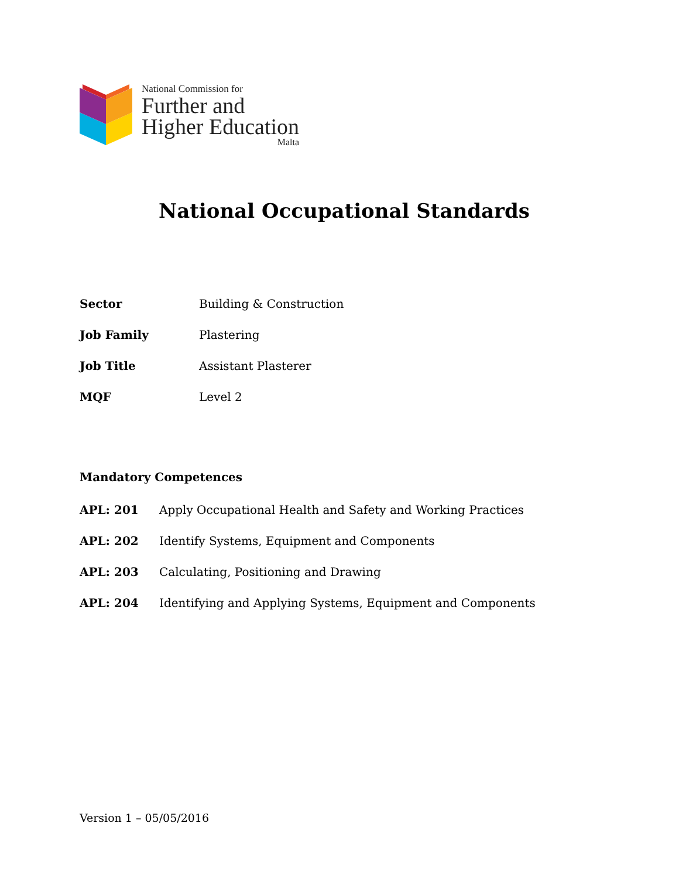National Commission for
Further and
Higher Education
Malta
National Occupational Standards
| Sector | Building & Construction |
| Job Family | Plastering |
| Job Title | Assistant Plasterer |
| MQF | Level 2 |
Mandatory Competences
| APL: 201 | Apply Occupational Health and Safety and Working Practices |
| APL: 202 | Identify Systems, Equipment and Components |
| APL: 203 | Calculating, Positioning and Drawing |
| APL: 204 | Identifying and Applying Systems, Equipment and Components |
Version 1 – 05/05/2016